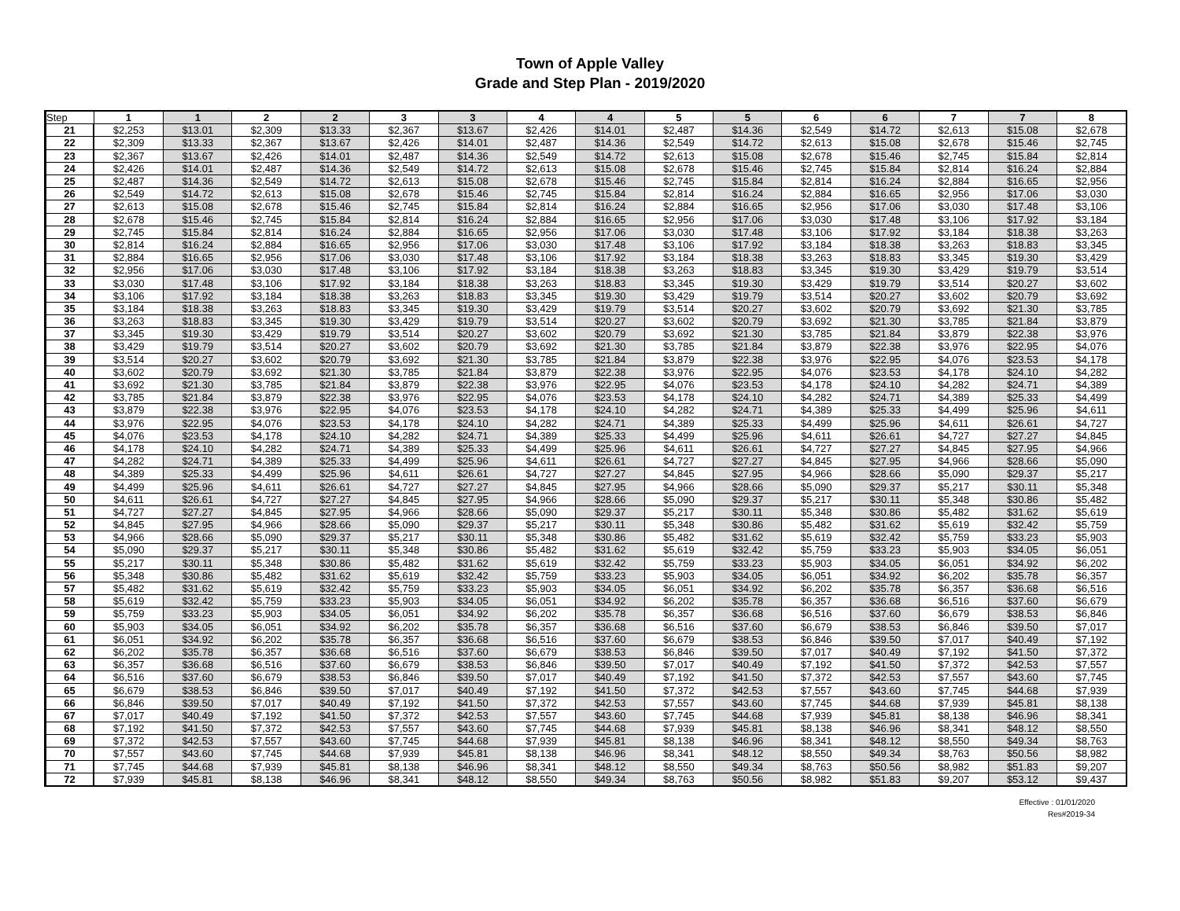Town of Apple Valley
Grade and Step Plan - 2019/2020
| Step | 1 | 1 | 2 | 2 | 3 | 3 | 4 | 4 | 5 | 5 | 6 | 6 | 7 | 7 | 8 |
| --- | --- | --- | --- | --- | --- | --- | --- | --- | --- | --- | --- | --- | --- | --- | --- |
| 21 | $2,253 | $13.01 | $2,309 | $13.33 | $2,367 | $13.67 | $2,426 | $14.01 | $2,487 | $14.36 | $2,549 | $14.72 | $2,613 | $15.08 | $2,678 |
| 22 | $2,309 | $13.33 | $2,367 | $13.67 | $2,426 | $14.01 | $2,487 | $14.36 | $2,549 | $14.72 | $2,613 | $15.08 | $2,678 | $15.46 | $2,745 |
| 23 | $2,367 | $13.67 | $2,426 | $14.01 | $2,487 | $14.36 | $2,549 | $14.72 | $2,613 | $15.08 | $2,678 | $15.46 | $2,745 | $15.84 | $2,814 |
| 24 | $2,426 | $14.01 | $2,487 | $14.36 | $2,549 | $14.72 | $2,613 | $15.08 | $2,678 | $15.46 | $2,745 | $15.84 | $2,814 | $16.24 | $2,884 |
| 25 | $2,487 | $14.36 | $2,549 | $14.72 | $2,613 | $15.08 | $2,678 | $15.46 | $2,745 | $15.84 | $2,814 | $16.24 | $2,884 | $16.65 | $2,956 |
| 26 | $2,549 | $14.72 | $2,613 | $15.08 | $2,678 | $15.46 | $2,745 | $15.84 | $2,814 | $16.24 | $2,884 | $16.65 | $2,956 | $17.06 | $3,030 |
| 27 | $2,613 | $15.08 | $2,678 | $15.46 | $2,745 | $15.84 | $2,814 | $16.24 | $2,884 | $16.65 | $2,956 | $17.06 | $3,030 | $17.48 | $3,106 |
| 28 | $2,678 | $15.46 | $2,745 | $15.84 | $2,814 | $16.24 | $2,884 | $16.65 | $2,956 | $17.06 | $3,030 | $17.48 | $3,106 | $17.92 | $3,184 |
| 29 | $2,745 | $15.84 | $2,814 | $16.24 | $2,884 | $16.65 | $2,956 | $17.06 | $3,030 | $17.48 | $3,106 | $17.92 | $3,184 | $18.38 | $3,263 |
| 30 | $2,814 | $16.24 | $2,884 | $16.65 | $2,956 | $17.06 | $3,030 | $17.48 | $3,106 | $17.92 | $3,184 | $18.38 | $3,263 | $18.83 | $3,345 |
| 31 | $2,884 | $16.65 | $2,956 | $17.06 | $3,030 | $17.48 | $3,106 | $17.92 | $3,184 | $18.38 | $3,263 | $18.83 | $3,345 | $19.30 | $3,429 |
| 32 | $2,956 | $17.06 | $3,030 | $17.48 | $3,106 | $17.92 | $3,184 | $18.38 | $3,263 | $18.83 | $3,345 | $19.30 | $3,429 | $19.79 | $3,514 |
| 33 | $3,030 | $17.48 | $3,106 | $17.92 | $3,184 | $18.38 | $3,263 | $18.83 | $3,345 | $19.30 | $3,429 | $19.79 | $3,514 | $20.27 | $3,602 |
| 34 | $3,106 | $17.92 | $3,184 | $18.38 | $3,263 | $18.83 | $3,345 | $19.30 | $3,429 | $19.79 | $3,514 | $20.27 | $3,602 | $20.79 | $3,692 |
| 35 | $3,184 | $18.38 | $3,263 | $18.83 | $3,345 | $19.30 | $3,429 | $19.79 | $3,514 | $20.27 | $3,602 | $20.79 | $3,692 | $21.30 | $3,785 |
| 36 | $3,263 | $18.83 | $3,345 | $19.30 | $3,429 | $19.79 | $3,514 | $20.27 | $3,602 | $20.79 | $3,692 | $21.30 | $3,785 | $21.84 | $3,879 |
| 37 | $3,345 | $19.30 | $3,429 | $19.79 | $3,514 | $20.27 | $3,602 | $20.79 | $3,692 | $21.30 | $3,785 | $21.84 | $3,879 | $22.38 | $3,976 |
| 38 | $3,429 | $19.79 | $3,514 | $20.27 | $3,602 | $20.79 | $3,692 | $21.30 | $3,785 | $21.84 | $3,879 | $22.38 | $3,976 | $22.95 | $4,076 |
| 39 | $3,514 | $20.27 | $3,602 | $20.79 | $3,692 | $21.30 | $3,785 | $21.84 | $3,879 | $22.38 | $3,976 | $22.95 | $4,076 | $23.53 | $4,178 |
| 40 | $3,602 | $20.79 | $3,692 | $21.30 | $3,785 | $21.84 | $3,879 | $22.38 | $3,976 | $22.95 | $4,076 | $23.53 | $4,178 | $24.10 | $4,282 |
| 41 | $3,692 | $21.30 | $3,785 | $21.84 | $3,879 | $22.38 | $3,976 | $22.95 | $4,076 | $23.53 | $4,178 | $24.10 | $4,282 | $24.71 | $4,389 |
| 42 | $3,785 | $21.84 | $3,879 | $22.38 | $3,976 | $22.95 | $4,076 | $23.53 | $4,178 | $24.10 | $4,282 | $24.71 | $4,389 | $25.33 | $4,499 |
| 43 | $3,879 | $22.38 | $3,976 | $22.95 | $4,076 | $23.53 | $4,178 | $24.10 | $4,282 | $24.71 | $4,389 | $25.33 | $4,499 | $25.96 | $4,611 |
| 44 | $3,976 | $22.95 | $4,076 | $23.53 | $4,178 | $24.10 | $4,282 | $24.71 | $4,389 | $25.33 | $4,499 | $25.96 | $4,611 | $26.61 | $4,727 |
| 45 | $4,076 | $23.53 | $4,178 | $24.10 | $4,282 | $24.71 | $4,389 | $25.33 | $4,499 | $25.96 | $4,611 | $26.61 | $4,727 | $27.27 | $4,845 |
| 46 | $4,178 | $24.10 | $4,282 | $24.71 | $4,389 | $25.33 | $4,499 | $25.96 | $4,611 | $26.61 | $4,727 | $27.27 | $4,845 | $27.95 | $4,966 |
| 47 | $4,282 | $24.71 | $4,389 | $25.33 | $4,499 | $25.96 | $4,611 | $26.61 | $4,727 | $27.27 | $4,845 | $27.95 | $4,966 | $28.66 | $5,090 |
| 48 | $4,389 | $25.33 | $4,499 | $25.96 | $4,611 | $26.61 | $4,727 | $27.27 | $4,845 | $27.95 | $4,966 | $28.66 | $5,090 | $29.37 | $5,217 |
| 49 | $4,499 | $25.96 | $4,611 | $26.61 | $4,727 | $27.27 | $4,845 | $27.95 | $4,966 | $28.66 | $5,090 | $29.37 | $5,217 | $30.11 | $5,348 |
| 50 | $4,611 | $26.61 | $4,727 | $27.27 | $4,845 | $27.95 | $4,966 | $28.66 | $5,090 | $29.37 | $5,217 | $30.11 | $5,348 | $30.86 | $5,482 |
| 51 | $4,727 | $27.27 | $4,845 | $27.95 | $4,966 | $28.66 | $5,090 | $29.37 | $5,217 | $30.11 | $5,348 | $30.86 | $5,482 | $31.62 | $5,619 |
| 52 | $4,845 | $27.95 | $4,966 | $28.66 | $5,090 | $29.37 | $5,217 | $30.11 | $5,348 | $30.86 | $5,482 | $31.62 | $5,619 | $32.42 | $5,759 |
| 53 | $4,966 | $28.66 | $5,090 | $29.37 | $5,217 | $30.11 | $5,348 | $30.86 | $5,482 | $31.62 | $5,619 | $32.42 | $5,759 | $33.23 | $5,903 |
| 54 | $5,090 | $29.37 | $5,217 | $30.11 | $5,348 | $30.86 | $5,482 | $31.62 | $5,619 | $32.42 | $5,759 | $33.23 | $5,903 | $34.05 | $6,051 |
| 55 | $5,217 | $30.11 | $5,348 | $30.86 | $5,482 | $31.62 | $5,619 | $32.42 | $5,759 | $33.23 | $5,903 | $34.05 | $6,051 | $34.92 | $6,202 |
| 56 | $5,348 | $30.86 | $5,482 | $31.62 | $5,619 | $32.42 | $5,759 | $33.23 | $5,903 | $34.05 | $6,051 | $34.92 | $6,202 | $35.78 | $6,357 |
| 57 | $5,482 | $31.62 | $5,619 | $32.42 | $5,759 | $33.23 | $5,903 | $34.05 | $6,051 | $34.92 | $6,202 | $35.78 | $6,357 | $36.68 | $6,516 |
| 58 | $5,619 | $32.42 | $5,759 | $33.23 | $5,903 | $34.05 | $6,051 | $34.92 | $6,202 | $35.78 | $6,357 | $36.68 | $6,516 | $37.60 | $6,679 |
| 59 | $5,759 | $33.23 | $5,903 | $34.05 | $6,051 | $34.92 | $6,202 | $35.78 | $6,357 | $36.68 | $6,516 | $37.60 | $6,679 | $38.53 | $6,846 |
| 60 | $5,903 | $34.05 | $6,051 | $34.92 | $6,202 | $35.78 | $6,357 | $36.68 | $6,516 | $37.60 | $6,679 | $38.53 | $6,846 | $39.50 | $7,017 |
| 61 | $6,051 | $34.92 | $6,202 | $35.78 | $6,357 | $36.68 | $6,516 | $37.60 | $6,679 | $38.53 | $6,846 | $39.50 | $7,017 | $40.49 | $7,192 |
| 62 | $6,202 | $35.78 | $6,357 | $36.68 | $6,516 | $37.60 | $6,679 | $38.53 | $6,846 | $39.50 | $7,017 | $40.49 | $7,192 | $41.50 | $7,372 |
| 63 | $6,357 | $36.68 | $6,516 | $37.60 | $6,679 | $38.53 | $6,846 | $39.50 | $7,017 | $40.49 | $7,192 | $41.50 | $7,372 | $42.53 | $7,557 |
| 64 | $6,516 | $37.60 | $6,679 | $38.53 | $6,846 | $39.50 | $7,017 | $40.49 | $7,192 | $41.50 | $7,372 | $42.53 | $7,557 | $43.60 | $7,745 |
| 65 | $6,679 | $38.53 | $6,846 | $39.50 | $7,017 | $40.49 | $7,192 | $41.50 | $7,372 | $42.53 | $7,557 | $43.60 | $7,745 | $44.68 | $7,939 |
| 66 | $6,846 | $39.50 | $7,017 | $40.49 | $7,192 | $41.50 | $7,372 | $42.53 | $7,557 | $43.60 | $7,745 | $44.68 | $7,939 | $45.81 | $8,138 |
| 67 | $7,017 | $40.49 | $7,192 | $41.50 | $7,372 | $42.53 | $7,557 | $43.60 | $7,745 | $44.68 | $7,939 | $45.81 | $8,138 | $46.96 | $8,341 |
| 68 | $7,192 | $41.50 | $7,372 | $42.53 | $7,557 | $43.60 | $7,745 | $44.68 | $7,939 | $45.81 | $8,138 | $46.96 | $8,341 | $48.12 | $8,550 |
| 69 | $7,372 | $42.53 | $7,557 | $43.60 | $7,745 | $44.68 | $7,939 | $45.81 | $8,138 | $46.96 | $8,341 | $48.12 | $8,550 | $49.34 | $8,763 |
| 70 | $7,557 | $43.60 | $7,745 | $44.68 | $7,939 | $45.81 | $8,138 | $46.96 | $8,341 | $48.12 | $8,550 | $49.34 | $8,763 | $50.56 | $8,982 |
| 71 | $7,745 | $44.68 | $7,939 | $45.81 | $8,138 | $46.96 | $8,341 | $48.12 | $8,550 | $49.34 | $8,763 | $50.56 | $8,982 | $51.83 | $9,207 |
| 72 | $7,939 | $45.81 | $8,138 | $46.96 | $8,341 | $48.12 | $8,550 | $49.34 | $8,763 | $50.56 | $8,982 | $51.83 | $9,207 | $53.12 | $9,437 |
Effective : 01/01/2020
Res#2019-34